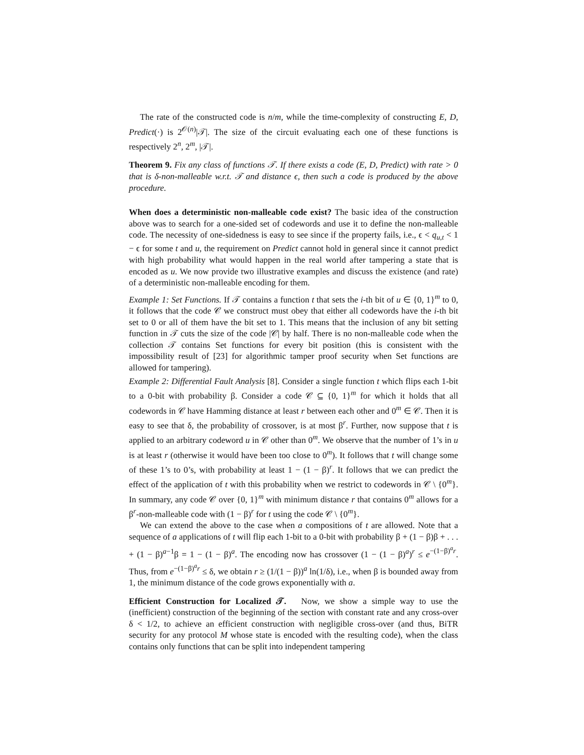The rate of the constructed code is n/m, while the time-complexity of constructing E, D, Predict(·) is 2<sup>𝒪(n)</sup>|𝒯|. The size of the circuit evaluating each one of these functions is respectively 2<sup>n</sup>, 2<sup>m</sup>, |𝒯|.
Theorem 9. Fix any class of functions 𝒯. If there exists a code (E, D, Predict) with rate > 0 that is δ-non-malleable w.r.t. 𝒯 and distance ϵ, then such a code is produced by the above procedure.
When does a deterministic non-malleable code exist? The basic idea of the construction above was to search for a one-sided set of codewords and use it to define the non-malleable code. The necessity of one-sidedness is easy to see since if the property fails, i.e., ϵ < q<sub>u,t</sub> < 1 − ϵ for some t and u, the requirement on Predict cannot hold in general since it cannot predict with high probability what would happen in the real world after tampering a state that is encoded as u. We now provide two illustrative examples and discuss the existence (and rate) of a deterministic non-malleable encoding for them.
Example 1: Set Functions. If 𝒯 contains a function t that sets the i-th bit of u ∈ {0, 1}<sup>m</sup> to 0, it follows that the code 𝒞 we construct must obey that either all codewords have the i-th bit set to 0 or all of them have the bit set to 1. This means that the inclusion of any bit setting function in 𝒯 cuts the size of the code |𝒞| by half. There is no non-malleable code when the collection 𝒯 contains Set functions for every bit position (this is consistent with the impossibility result of [23] for algorithmic tamper proof security when Set functions are allowed for tampering).
Example 2: Differential Fault Analysis [8]. Consider a single function t which flips each 1-bit to a 0-bit with probability β. Consider a code 𝒞 ⊆ {0, 1}<sup>m</sup> for which it holds that all codewords in 𝒞 have Hamming distance at least r between each other and 0<sup>m</sup> ∈ 𝒞. Then it is easy to see that δ, the probability of crossover, is at most β<sup>r</sup>. Further, now suppose that t is applied to an arbitrary codeword u in 𝒞 other than 0<sup>m</sup>. We observe that the number of 1’s in u is at least r (otherwise it would have been too close to 0<sup>m</sup>). It follows that t will change some of these 1’s to 0’s, with probability at least 1 − (1 − β)<sup>r</sup>. It follows that we can predict the effect of the application of t with this probability when we restrict to codewords in 𝒞 \ {0<sup>m</sup>}. In summary, any code 𝒞 over {0, 1}<sup>m</sup> with minimum distance r that contains 0<sup>m</sup> allows for a β<sup>r</sup>-non-malleable code with (1 − β)<sup>r</sup> for t using the code 𝒞 \ {0<sup>m</sup>}.
We can extend the above to the case when a compositions of t are allowed. Note that a sequence of a applications of t will flip each 1-bit to a 0-bit with probability β + (1 − β)β + . . . + (1 − β)<sup>a−1</sup>β = 1 − (1 − β)<sup>a</sup>. The encoding now has crossover (1 − (1 − β)<sup>a</sup>)<sup>r</sup> ≤ e<sup>−(1−β)<sup>a</sup>r</sup>. Thus, from e<sup>−(1−β)<sup>a</sup>r</sup> ≤ δ, we obtain r ≥ (1/(1 − β))<sup>a</sup> ln(1/δ), i.e., when β is bounded away from 1, the minimum distance of the code grows exponentially with a.
Efficient Construction for Localized 𝒯. Now, we show a simple way to use the (inefficient) construction of the beginning of the section with constant rate and any cross-over δ < 1/2, to achieve an efficient construction with negligible cross-over (and thus, BiTR security for any protocol M whose state is encoded with the resulting code), when the class contains only functions that can be split into independent tampering